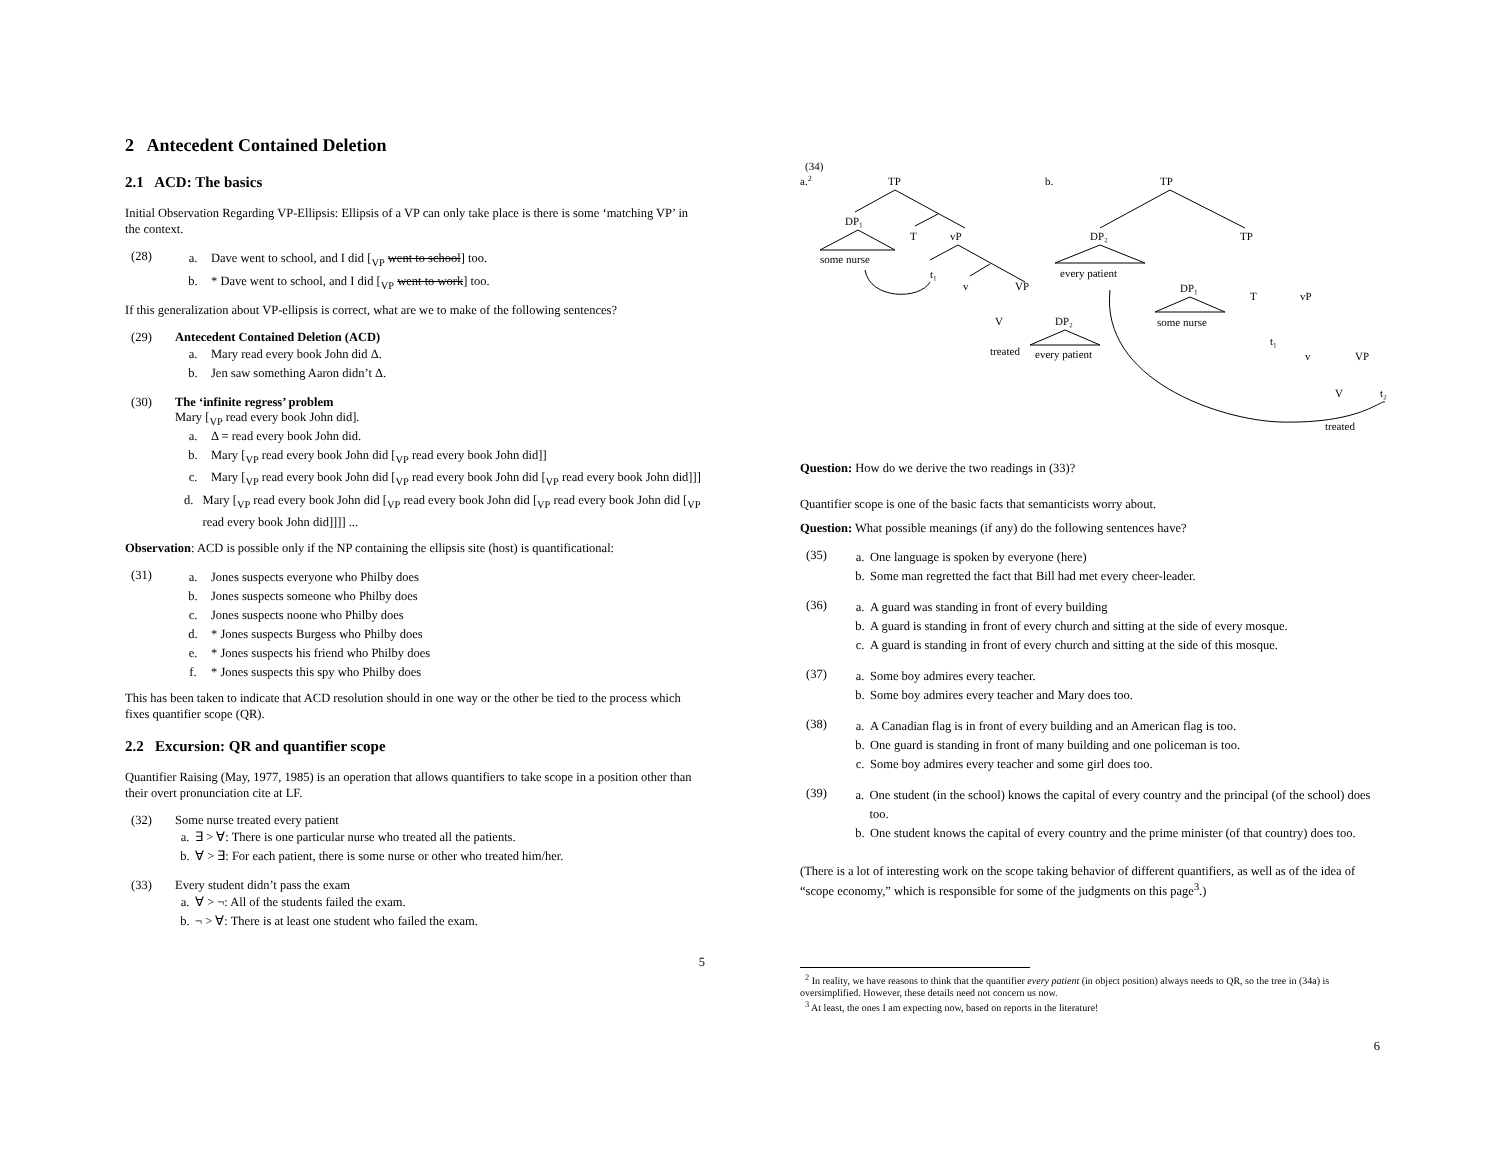2 Antecedent Contained Deletion
2.1 ACD: The basics
Initial Observation Regarding VP-Ellipsis: Ellipsis of a VP can only take place is there is some ‘matching VP’ in the context.
(28)
a. Dave went to school, and I did [<sub>VP</sub> went to school] too.
b. * Dave went to school, and I did [<sub>VP</sub> went to work] too.
If this generalization about VP-ellipsis is correct, what are we to make of the following sentences?
(29) Antecedent Contained Deletion (ACD)
a. Mary read every book John did Δ.
b. Jen saw something Aaron didn’t Δ.
(30) The ‘infinite regress’ problem
Mary [<sub>VP</sub> read every book John did].
a. Δ = read every book John did.
b. Mary [<sub>VP</sub> read every book John did [<sub>VP</sub> read every book John did]]
c. Mary [<sub>VP</sub> read every book John did [<sub>VP</sub> read every book John did [<sub>VP</sub> read every book John did]]]
d. Mary [<sub>VP</sub> read every book John did [<sub>VP</sub> read every book John did [<sub>VP</sub> read every book John did [<sub>VP</sub> read every book John did]]]] ...
Observation: ACD is possible only if the NP containing the ellipsis site (host) is quantificational:
(31)
a. Jones suspects everyone who Philby does
b. Jones suspects someone who Philby does
c. Jones suspects noone who Philby does
d. * Jones suspects Burgess who Philby does
e. * Jones suspects his friend who Philby does
f. * Jones suspects this spy who Philby does
This has been taken to indicate that ACD resolution should in one way or the other be tied to the process which fixes quantifier scope (QR).
2.2 Excursion: QR and quantifier scope
Quantifier Raising (May, 1977, 1985) is an operation that allows quantifiers to take scope in a position other than their overt pronunciation cite at LF.
(32) Some nurse treated every patient
a. ∃ > ∀: There is one particular nurse who treated all the patients.
b. ∀ > ∃: For each patient, there is some nurse or other who treated him/her.
(33) Every student didn’t pass the exam
a. ∀ > ¬: All of the students failed the exam.
b. ¬ > ∀: There is at least one student who failed the exam.
5
(34)
a.2
TP
DP₁
some nurse
T
vP
t₁
v
VP
V
treated
DP₂
every patient
b.
TP
DP₂
every patient
TP
DP₁
some nurse
T
vP
t₁
v
VP
V
t₂
treated
Question: How do we derive the two readings in (33)?
Quantifier scope is one of the basic facts that semanticists worry about.
Question: What possible meanings (if any) do the following sentences have?
(35)
a. One language is spoken by everyone (here)
b. Some man regretted the fact that Bill had met every cheer-leader.
(36)
a. A guard was standing in front of every building
b. A guard is standing in front of every church and sitting at the side of every mosque.
c. A guard is standing in front of every church and sitting at the side of this mosque.
(37)
a. Some boy admires every teacher.
b. Some boy admires every teacher and Mary does too.
(38)
a. A Canadian flag is in front of every building and an American flag is too.
b. One guard is standing in front of many building and one policeman is too.
c. Some boy admires every teacher and some girl does too.
(39)
a. One student (in the school) knows the capital of every country and the principal (of the school) does too.
b. One student knows the capital of every country and the prime minister (of that country) does too.
(There is a lot of interesting work on the scope taking behavior of different quantifiers, as well as of the idea of “scope economy,” which is responsible for some of the judgments on this page<sup>3</sup>.)
<sup>2</sup> In reality, we have reasons to think that the quantifier every patient (in object position) always needs to QR, so the tree in (34a) is oversimplified. However, these details need not concern us now.
<sup>3</sup> At least, the ones I am expecting now, based on reports in the literature!
6